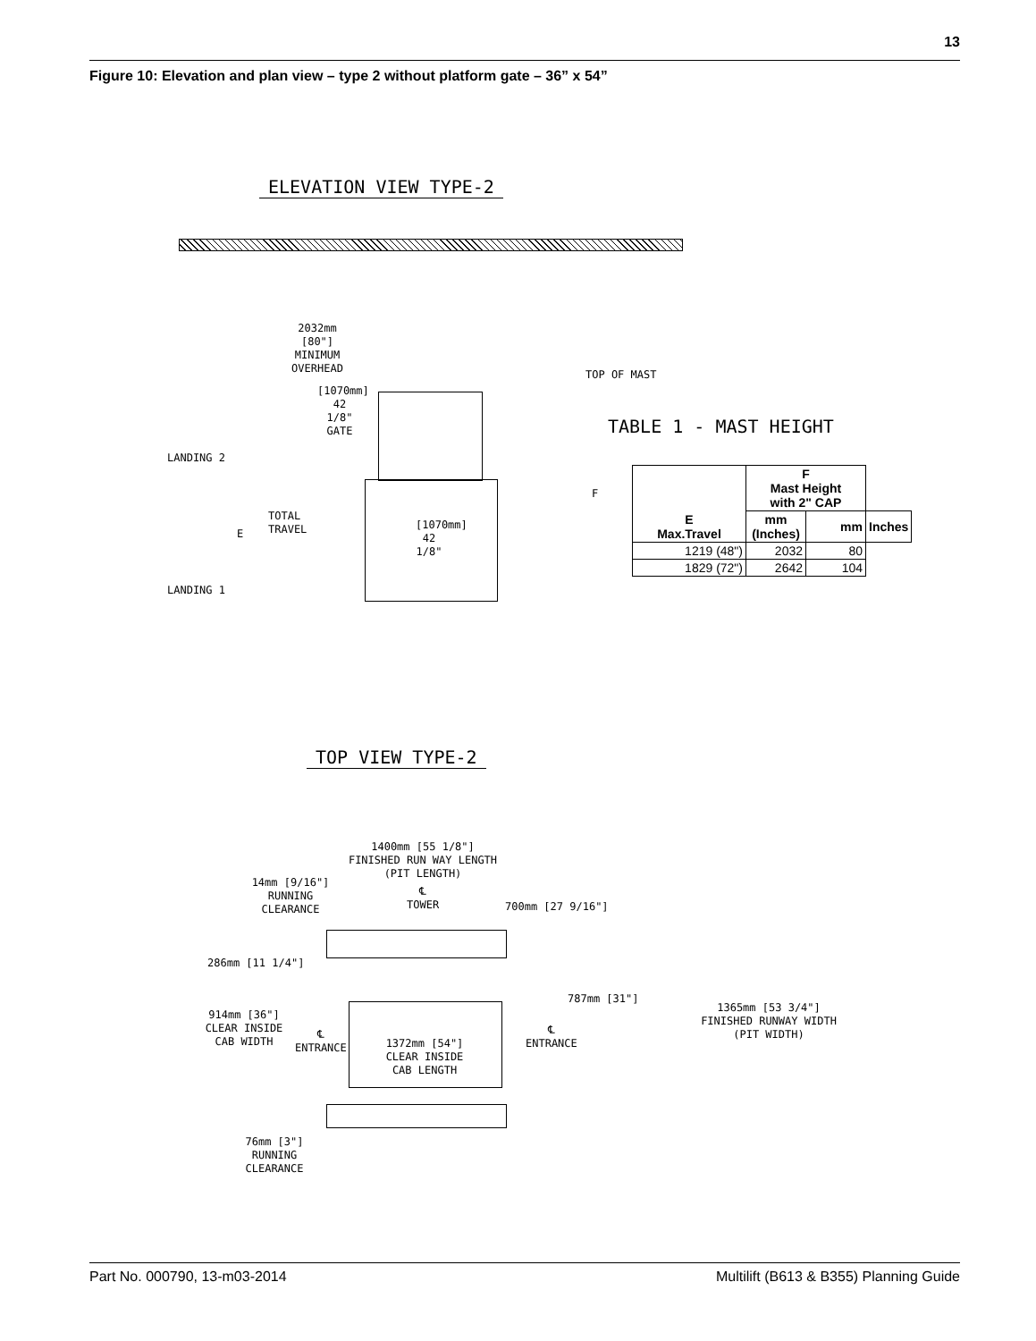13
Figure 10: Elevation and plan view – type 2 without platform gate – 36” x 54”
ELEVATION VIEW TYPE-2
2032mm [80"] MINIMUM OVERHEAD
[1070mm] 42 1/8" GATE
TOP OF MAST
TABLE 1 - MAST HEIGHT
LANDING 2
LANDING 1
E
TOTAL TRAVEL
[1070mm] 42 1/8"
F
| E Max.Travel | F Mast Height with 2" CAP | | |
| --- | --- | --- | --- |
| | mm (Inches) | mm | Inches |
| 1219 (48") | 2032 | 80 | |
| 1829 (72") | 2642 | 104 | |
TOP VIEW TYPE-2
1400mm [55 1/8"]
FINISHED RUN WAY LENGTH
(PIT LENGTH)
14mm [9/16"]
RUNNING
CLEARANCE
℄
TOWER
700mm [27 9/16"]
286mm [11 1/4"]
914mm [36"]
CLEAR INSIDE
CAB WIDTH
℄
ENTRANCE
1372mm [54"]
CLEAR INSIDE
CAB LENGTH
℄
ENTRANCE
787mm [31"]
1365mm [53 3/4"]
FINISHED RUNWAY WIDTH
(PIT WIDTH)
76mm [3"]
RUNNING
CLEARANCE
Part No. 000790, 13-m03-2014 Multilift (B613 & B355) Planning Guide